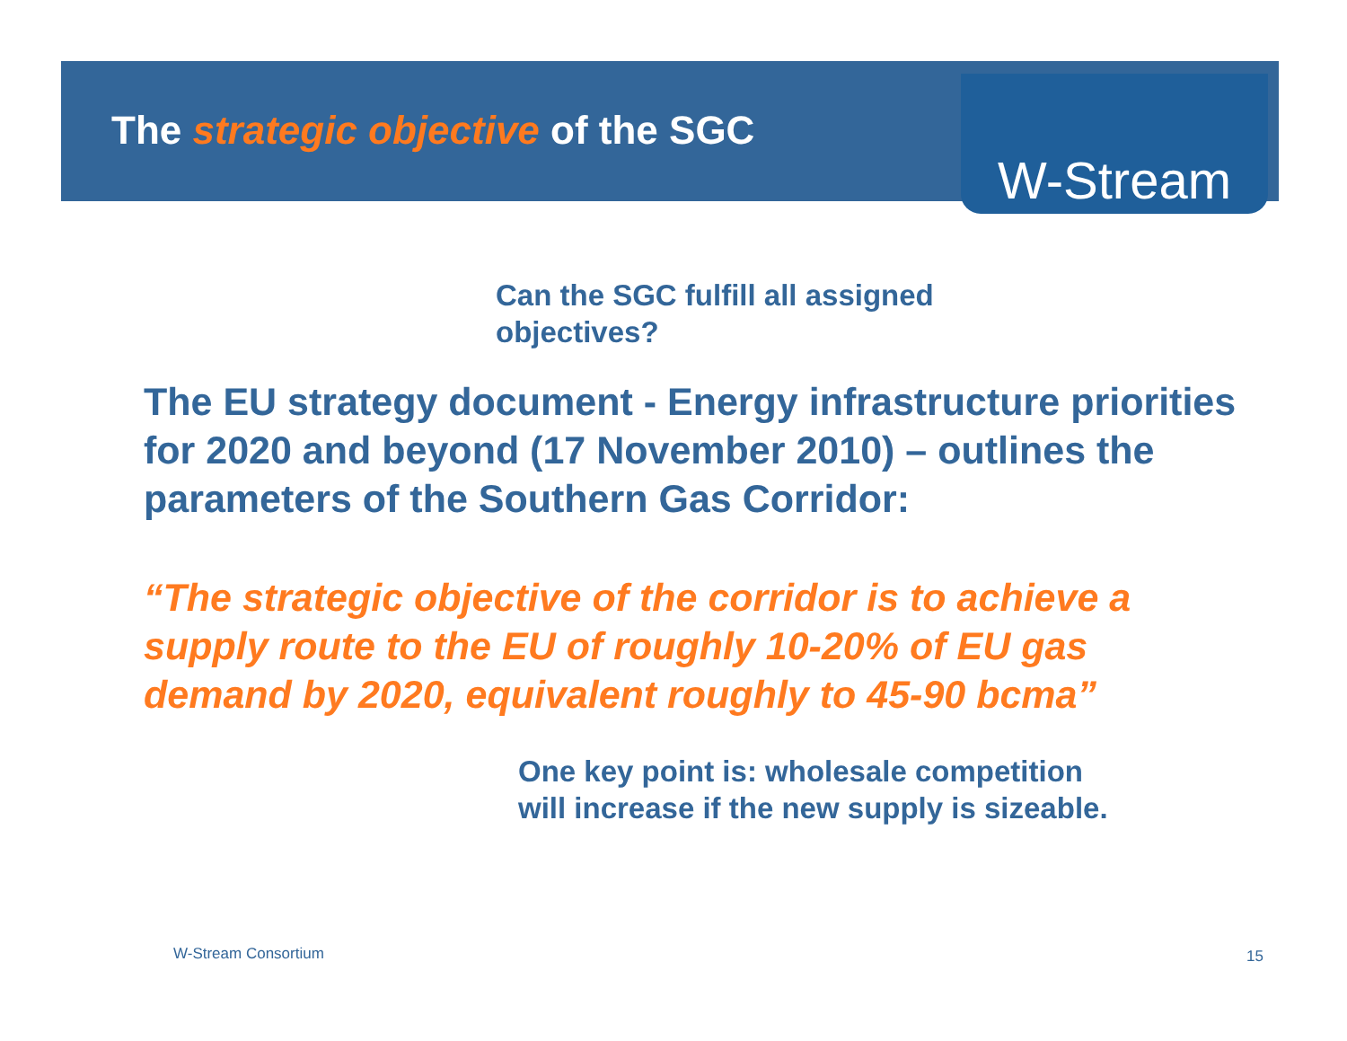The strategic objective of the SGC
W-Stream
Can the SGC fulfill all assigned objectives?
The EU strategy document - Energy infrastructure priorities for 2020 and beyond (17 November 2010) – outlines the parameters of the Southern Gas Corridor:
“The strategic objective of the corridor is to achieve a supply route to the EU of roughly 10-20% of EU gas demand by 2020, equivalent roughly to 45-90 bcma”
One key point is: wholesale competition will increase if the new supply is sizeable.
W-Stream Consortium 15